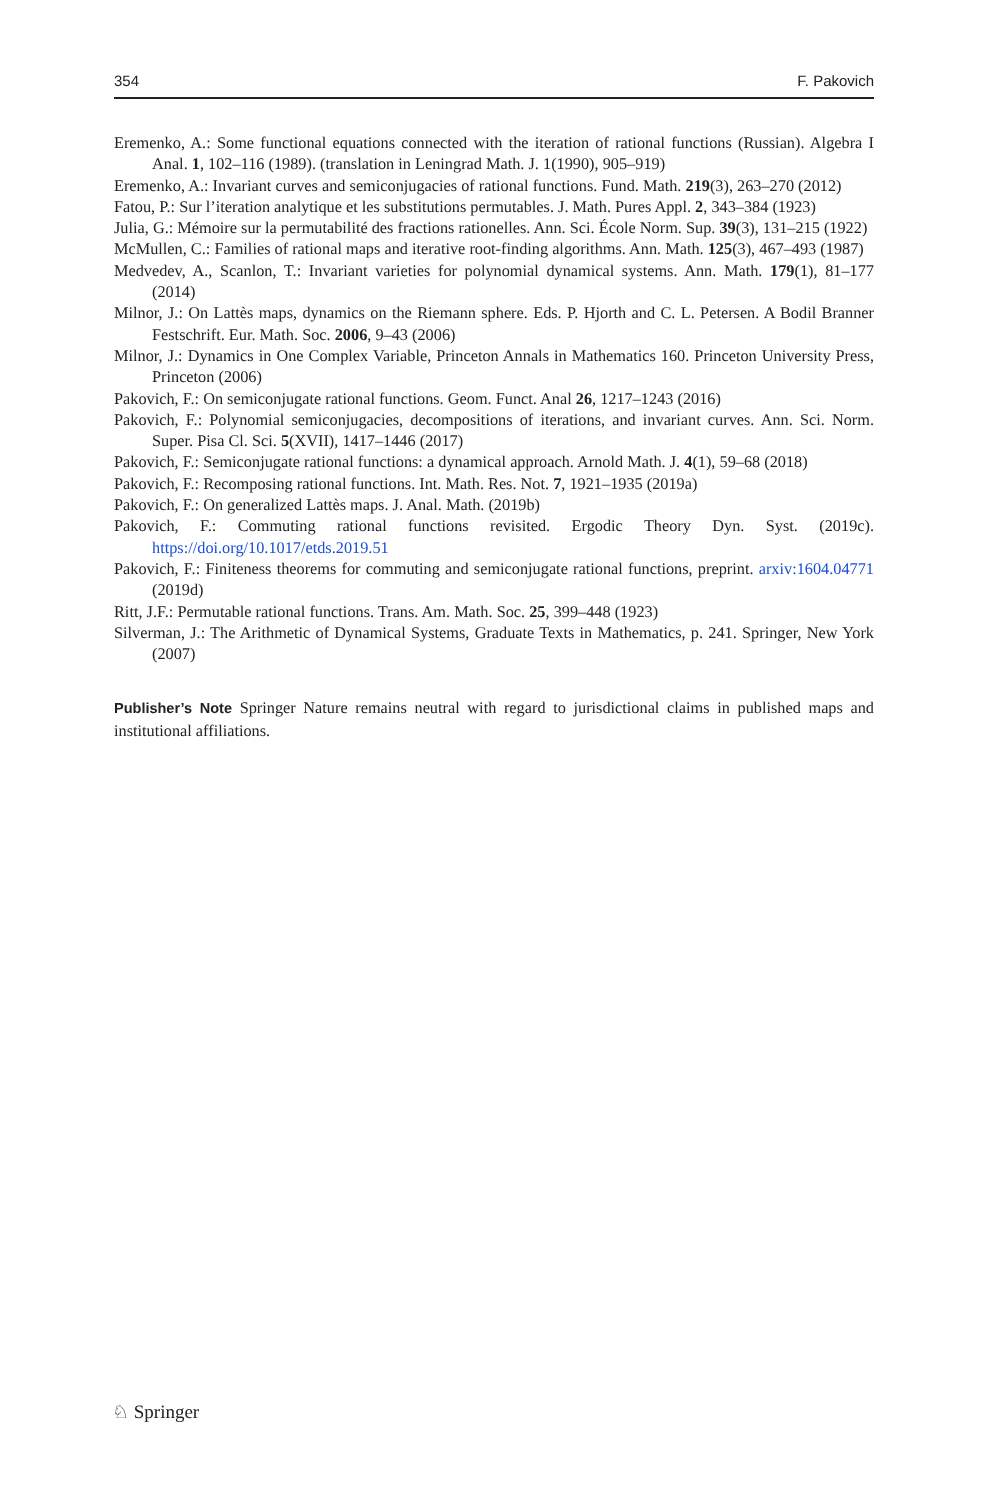354 F. Pakovich
Eremenko, A.: Some functional equations connected with the iteration of rational functions (Russian). Algebra I Anal. 1, 102–116 (1989). (translation in Leningrad Math. J. 1(1990), 905–919)
Eremenko, A.: Invariant curves and semiconjugacies of rational functions. Fund. Math. 219(3), 263–270 (2012)
Fatou, P.: Sur l’iteration analytique et les substitutions permutables. J. Math. Pures Appl. 2, 343–384 (1923)
Julia, G.: Mémoire sur la permutabilité des fractions rationelles. Ann. Sci. École Norm. Sup. 39(3), 131–215 (1922)
McMullen, C.: Families of rational maps and iterative root-finding algorithms. Ann. Math. 125(3), 467–493 (1987)
Medvedev, A., Scanlon, T.: Invariant varieties for polynomial dynamical systems. Ann. Math. 179(1), 81–177 (2014)
Milnor, J.: On Lattès maps, dynamics on the Riemann sphere. Eds. P. Hjorth and C. L. Petersen. A Bodil Branner Festschrift. Eur. Math. Soc. 2006, 9–43 (2006)
Milnor, J.: Dynamics in One Complex Variable, Princeton Annals in Mathematics 160. Princeton University Press, Princeton (2006)
Pakovich, F.: On semiconjugate rational functions. Geom. Funct. Anal 26, 1217–1243 (2016)
Pakovich, F.: Polynomial semiconjugacies, decompositions of iterations, and invariant curves. Ann. Sci. Norm. Super. Pisa Cl. Sci. 5(XVII), 1417–1446 (2017)
Pakovich, F.: Semiconjugate rational functions: a dynamical approach. Arnold Math. J. 4(1), 59–68 (2018)
Pakovich, F.: Recomposing rational functions. Int. Math. Res. Not. 7, 1921–1935 (2019a)
Pakovich, F.: On generalized Lattès maps. J. Anal. Math. (2019b)
Pakovich, F.: Commuting rational functions revisited. Ergodic Theory Dyn. Syst. (2019c). https://doi.org/10.1017/etds.2019.51
Pakovich, F.: Finiteness theorems for commuting and semiconjugate rational functions, preprint. arxiv:1604.04771 (2019d)
Ritt, J.F.: Permutable rational functions. Trans. Am. Math. Soc. 25, 399–448 (1923)
Silverman, J.: The Arithmetic of Dynamical Systems, Graduate Texts in Mathematics, p. 241. Springer, New York (2007)
Publisher’s Note Springer Nature remains neutral with regard to jurisdictional claims in published maps and institutional affiliations.
♘ Springer